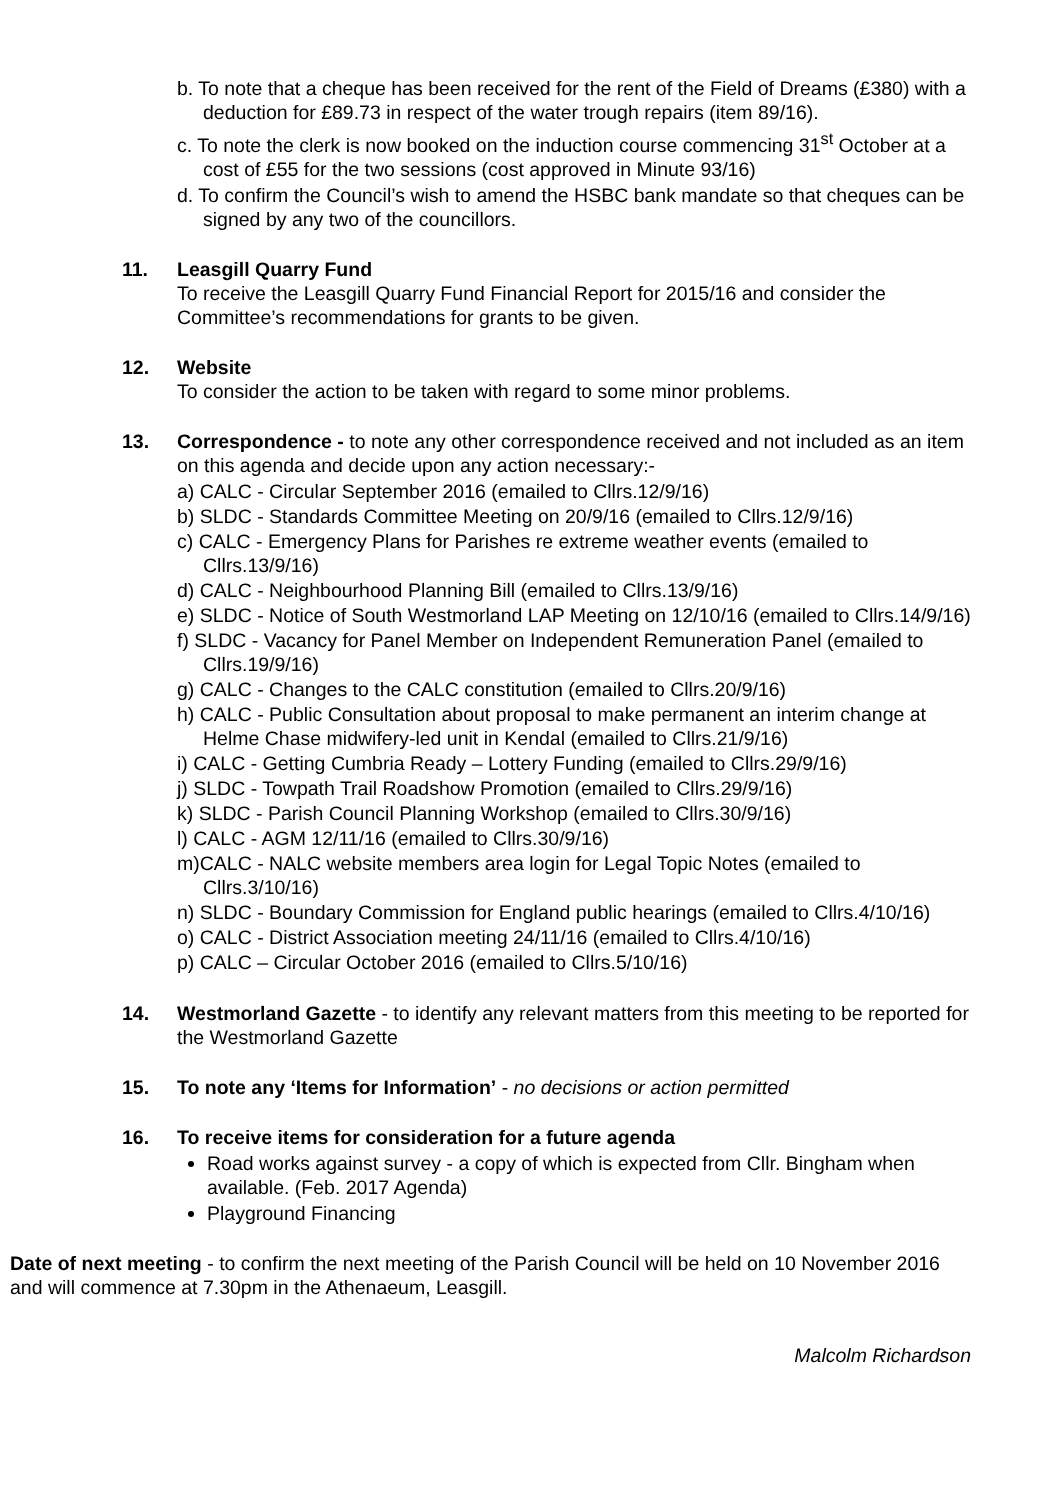b. To note that a cheque has been received for the rent of the Field of Dreams (£380) with a deduction for £89.73 in respect of the water trough repairs (item 89/16).
c. To note the clerk is now booked on the induction course commencing 31<sup>st</sup> October at a cost of £55 for the two sessions (cost approved in Minute 93/16)
d. To confirm the Council’s wish to amend the HSBC bank mandate so that cheques can be signed by any two of the councillors.
11. Leasgill Quarry Fund
To receive the Leasgill Quarry Fund Financial Report for 2015/16 and consider the Committee’s recommendations for grants to be given.
12. Website
To consider the action to be taken with regard to some minor problems.
13. Correspondence - to note any other correspondence received and not included as an item on this agenda and decide upon any action necessary:-
a) CALC - Circular September 2016 (emailed to Cllrs.12/9/16)
b) SLDC - Standards Committee Meeting on 20/9/16 (emailed to Cllrs.12/9/16)
c) CALC - Emergency Plans for Parishes re extreme weather events (emailed to Cllrs.13/9/16)
d) CALC - Neighbourhood Planning Bill (emailed to Cllrs.13/9/16)
e) SLDC - Notice of South Westmorland LAP Meeting on 12/10/16 (emailed to Cllrs.14/9/16)
f) SLDC - Vacancy for Panel Member on Independent Remuneration Panel (emailed to Cllrs.19/9/16)
g) CALC - Changes to the CALC constitution (emailed to Cllrs.20/9/16)
h) CALC - Public Consultation about proposal to make permanent an interim change at Helme Chase midwifery-led unit in Kendal (emailed to Cllrs.21/9/16)
i) CALC - Getting Cumbria Ready – Lottery Funding (emailed to Cllrs.29/9/16)
j) SLDC - Towpath Trail Roadshow Promotion (emailed to Cllrs.29/9/16)
k) SLDC - Parish Council Planning Workshop (emailed to Cllrs.30/9/16)
l) CALC - AGM 12/11/16 (emailed to Cllrs.30/9/16)
m)CALC - NALC website members area login for Legal Topic Notes (emailed to Cllrs.3/10/16)
n) SLDC - Boundary Commission for England public hearings (emailed to Cllrs.4/10/16)
o) CALC - District Association meeting 24/11/16 (emailed to Cllrs.4/10/16)
p) CALC – Circular October 2016 (emailed to Cllrs.5/10/16)
14. Westmorland Gazette - to identify any relevant matters from this meeting to be reported for the Westmorland Gazette
15. To note any ‘Items for Information’ - no decisions or action permitted
16. To receive items for consideration for a future agenda
Road works against survey - a copy of which is expected from Cllr. Bingham when available. (Feb. 2017 Agenda)
Playground Financing
Date of next meeting - to confirm the next meeting of the Parish Council will be held on 10 November 2016 and will commence at 7.30pm in the Athenaeum, Leasgill.
Malcolm Richardson